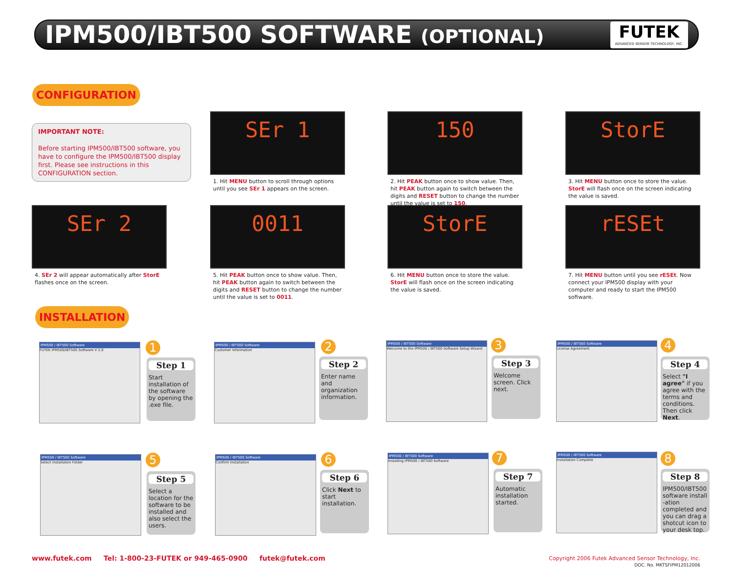IPM500/IBT500 SOFTWARE (OPTIONAL)
FUTEK
ADVANCED SENSOR TECHNOLOGY, INC.
CONFIGURATION
IMPORTANT NOTE:
Before starting IPM500/IBT500 software, you have to configure the IPM500/IBT500 display first. Please see instructions in this CONFIGURATION section.
SEr 1
1. Hit MENU button to scroll through options until you see SEr 1 appears on the screen.
150
2. Hit PEAK button once to show value. Then, hit PEAK button again to switch between the digits and RESET button to change the number until the value is set to 150.
StorE
3. Hit MENU button once to store the value. StorE will flash once on the screen indicating the value is saved.
SEr 2
4. SEr 2 will appear automatically after StorE flashes once on the screen.
0011
5. Hit PEAK button once to show value. Then, hit PEAK button again to switch between the digits and RESET button to change the number until the value is set to 0011.
StorE
6. Hit MENU button once to store the value. StorE will flash once on the screen indicating the value is saved.
rESEt
7. Hit MENU button until you see rESEt. Now connect your IPM500 display with your computer and ready to start the IPM500 software.
INSTALLATION
IPM500 / IBT500 Software
FUTEK IPM500/IBT500 Software V 2.0
1
Step 1
Start installation of the software by opening the .exe file.
IPM500 / IBT500 Software
Customer Information
2
Step 2
Enter name and organization information.
IPM500 / IBT500 Software
Welcome to the IPM500 / IBT500 Software Setup Wizard
3
Step 3
Welcome screen. Click next.
IPM500 / IBT500 Software
License Agreement
4
Step 4
Select "I agree" if you agree with the terms and conditions. Then click Next.
IPM500 / IBT500 Software
Select Installation Folder
5
Step 5
Select a location for the software to be installed and also select the users.
IPM500 / IBT500 Software
Confirm Installation
6
Step 6
Click Next to start installation.
IPM500 / IBT500 Software
Installing IPM500 / IBT500 Software
7
Step 7
Automatic installation started.
IPM500 / IBT500 Software
Installation Complete
8
Step 8
IPM500/IBT500 software install -ation completed and you can drag a shotcut icon to your desk top.
www.futek.com Tel: 1-800-23-FUTEK or 949-465-0900 futek@futek.com
Copyright 2006 Futek Advanced Sensor Technology, Inc.
DOC. No. MKTSFIPM12012006